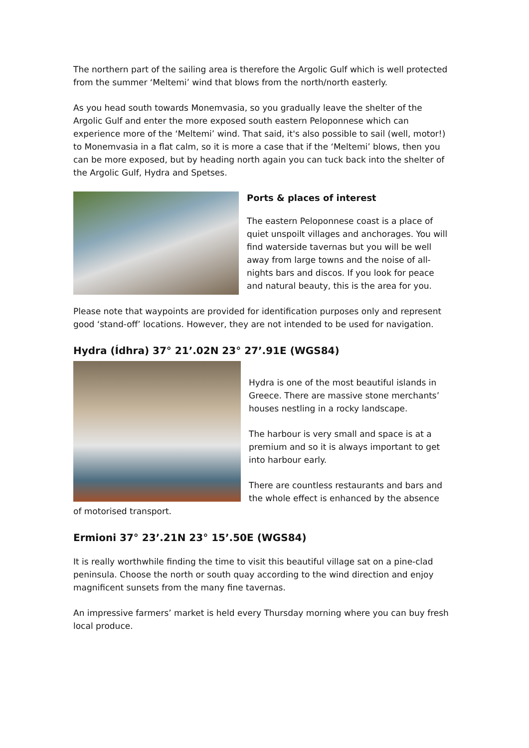The northern part of the sailing area is therefore the Argolic Gulf which is well protected from the summer ‘Meltemi’ wind that blows from the north/north easterly.
As you head south towards Monemvasia, so you gradually leave the shelter of the Argolic Gulf and enter the more exposed south eastern Peloponnese which can experience more of the ‘Meltemi’ wind. That said, it's also possible to sail (well, motor!) to Monemvasia in a flat calm, so it is more a case that if the ‘Meltemi’ blows, then you can be more exposed, but by heading north again you can tuck back into the shelter of the Argolic Gulf, Hydra and Spetses.
Ports & places of interest
The eastern Peloponnese coast is a place of quiet unspoilt villages and anchorages. You will find waterside tavernas but you will be well away from large towns and the noise of all-nights bars and discos. If you look for peace and natural beauty, this is the area for you.
Please note that waypoints are provided for identification purposes only and represent good ‘stand-off’ locations. However, they are not intended to be used for navigation.
Hydra (Ídhra) 37° 21’.02N 23° 27’.91E (WGS84)
Hydra is one of the most beautiful islands in Greece. There are massive stone merchants’ houses nestling in a rocky landscape.
The harbour is very small and space is at a premium and so it is always important to get into harbour early.
There are countless restaurants and bars and the whole effect is enhanced by the absence of motorised transport.
Ermioni 37° 23’.21N 23° 15’.50E (WGS84)
It is really worthwhile finding the time to visit this beautiful village sat on a pine-clad peninsula. Choose the north or south quay according to the wind direction and enjoy magnificent sunsets from the many fine tavernas.
An impressive farmers’ market is held every Thursday morning where you can buy fresh local produce.